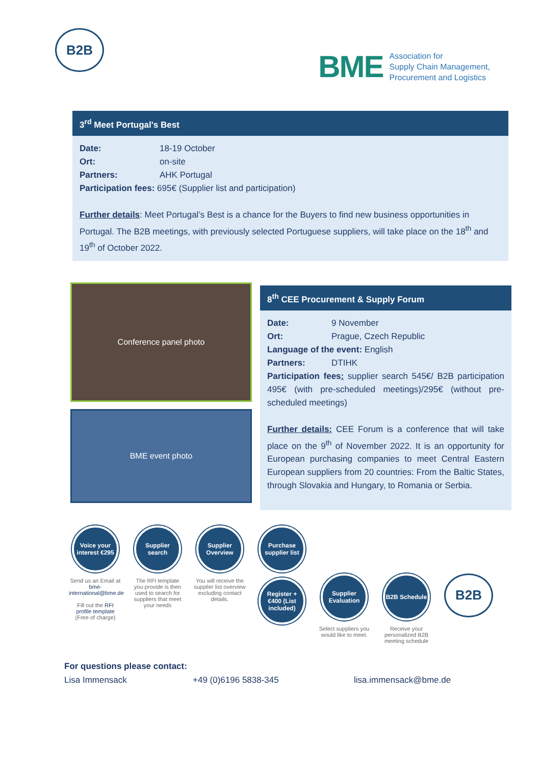B2B
BME Association for
Supply Chain Management,
Procurement and Logistics
3<sup>rd</sup> Meet Portugal's Best
Date: 18-19 October
Ort: on-site
Partners: AHK Portugal
Participation fees: 695€ (Supplier list and participation)
Further details: Meet Portugal’s Best is a chance for the Buyers to find new business opportunities in Portugal. The B2B meetings, with previously selected Portuguese suppliers, will take place on the 18<sup>th</sup> and 19<sup>th</sup> of October 2022.
Conference panel photo
BME event photo
8<sup>th</sup> CEE Procurement & Supply Forum
Date: 9 November
Ort: Prague, Czech Republic
Language of the event: English
Partners: DTIHK
Participation fees: supplier search 545€/ B2B participation 495€ (with pre-scheduled meetings)/295€ (without pre-scheduled meetings)
Further details: CEE Forum is a conference that will take place on the 9<sup>th</sup> of November 2022. It is an opportunity for European purchasing companies to meet Central Eastern European suppliers from 20 countries: From the Baltic States, through Slovakia and Hungary, to Romania or Serbia.
Voice your interest €295
Send us an Email at bme-international@bme.de
Fill out the RFI profile template (Free of charge)
Supplier search
The RFI template you provide is then used to search for suppliers that meet your needs
Supplier Overview
You will receive the supplier list overview excluding contact details.
Purchase supplier list
Register +€400 (List included)
Supplier Evaluation
Select suppliers you would like to meet.
B2B Schedule
Receive your personalized B2B meeting schedule
B2B
For questions please contact:
Lisa Immensack +49 (0)6196 5838-345 lisa.immensack@bme.de